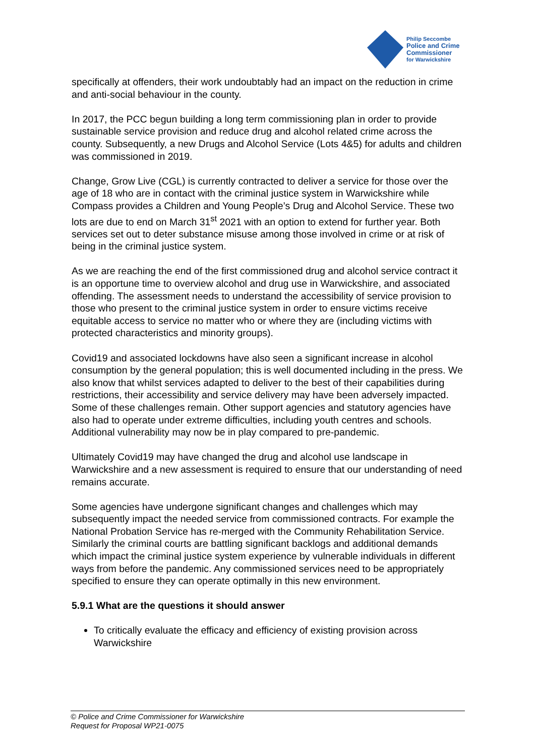Philip Seccombe
Police and Crime
Commissioner
for Warwickshire
specifically at offenders, their work undoubtably had an impact on the reduction in crime and anti-social behaviour in the county.
In 2017, the PCC begun building a long term commissioning plan in order to provide sustainable service provision and reduce drug and alcohol related crime across the county. Subsequently, a new Drugs and Alcohol Service (Lots 4&5) for adults and children was commissioned in 2019.
Change, Grow Live (CGL) is currently contracted to deliver a service for those over the age of 18 who are in contact with the criminal justice system in Warwickshire while Compass provides a Children and Young People’s Drug and Alcohol Service. These two lots are due to end on March 31<sup>st</sup> 2021 with an option to extend for further year. Both services set out to deter substance misuse among those involved in crime or at risk of being in the criminal justice system.
As we are reaching the end of the first commissioned drug and alcohol service contract it is an opportune time to overview alcohol and drug use in Warwickshire, and associated offending. The assessment needs to understand the accessibility of service provision to those who present to the criminal justice system in order to ensure victims receive equitable access to service no matter who or where they are (including victims with protected characteristics and minority groups).
Covid19 and associated lockdowns have also seen a significant increase in alcohol consumption by the general population; this is well documented including in the press. We also know that whilst services adapted to deliver to the best of their capabilities during restrictions, their accessibility and service delivery may have been adversely impacted. Some of these challenges remain. Other support agencies and statutory agencies have also had to operate under extreme difficulties, including youth centres and schools. Additional vulnerability may now be in play compared to pre-pandemic.
Ultimately Covid19 may have changed the drug and alcohol use landscape in Warwickshire and a new assessment is required to ensure that our understanding of need remains accurate.
Some agencies have undergone significant changes and challenges which may subsequently impact the needed service from commissioned contracts. For example the National Probation Service has re-merged with the Community Rehabilitation Service. Similarly the criminal courts are battling significant backlogs and additional demands which impact the criminal justice system experience by vulnerable individuals in different ways from before the pandemic. Any commissioned services need to be appropriately specified to ensure they can operate optimally in this new environment.
5.9.1 What are the questions it should answer
To critically evaluate the efficacy and efficiency of existing provision across Warwickshire
© Police and Crime Commissioner for Warwickshire
Request for Proposal WP21-0075